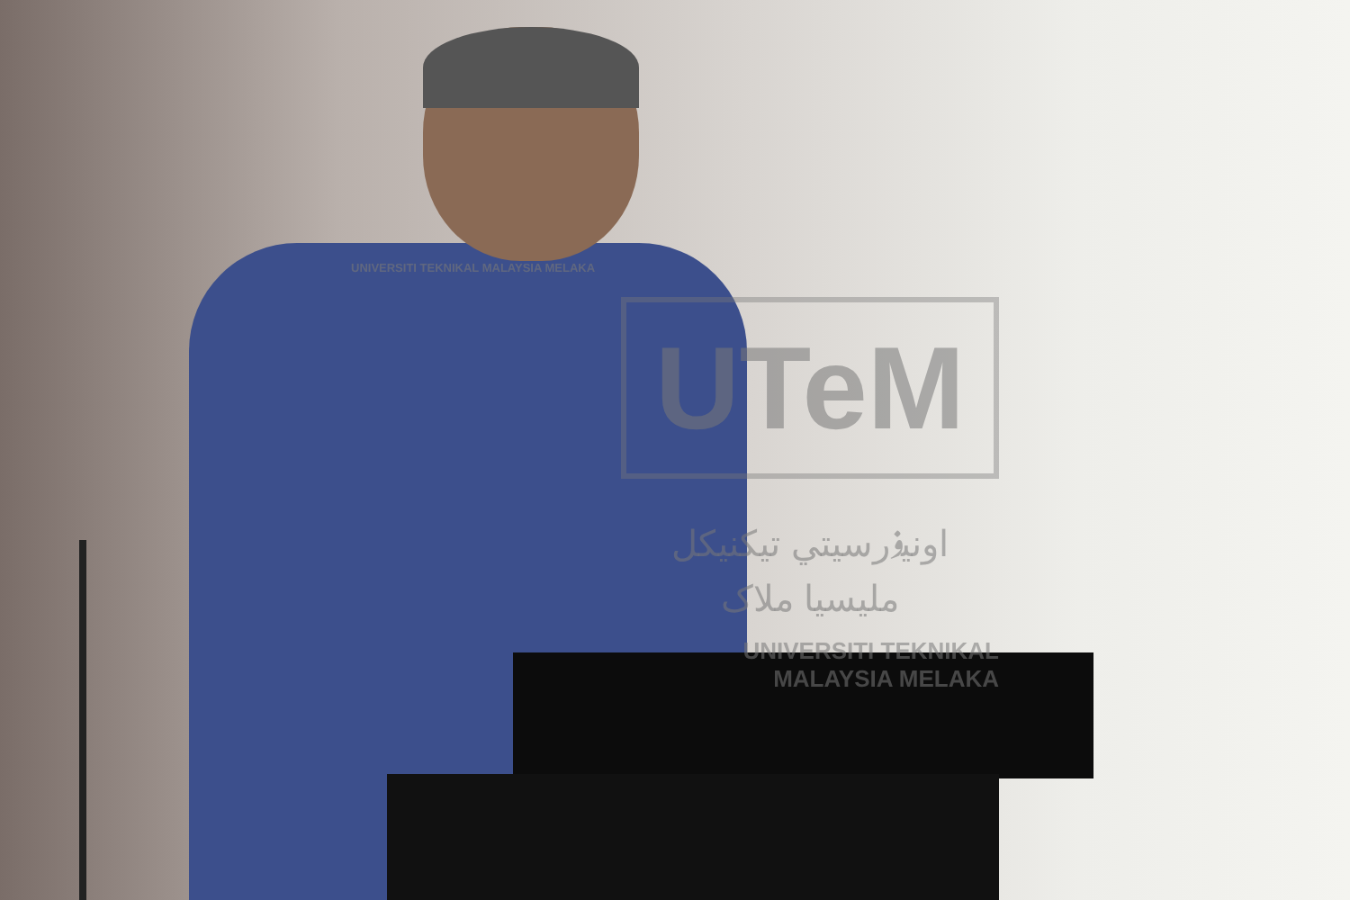UNIVERSITI TEKNIKAL MALAYSIA MELAKA
UTeM
اونيۏرسيتي تيکنيکل مليسيا ملاک
UNIVERSITI TEKNIKAL MALAYSIA MELAKA